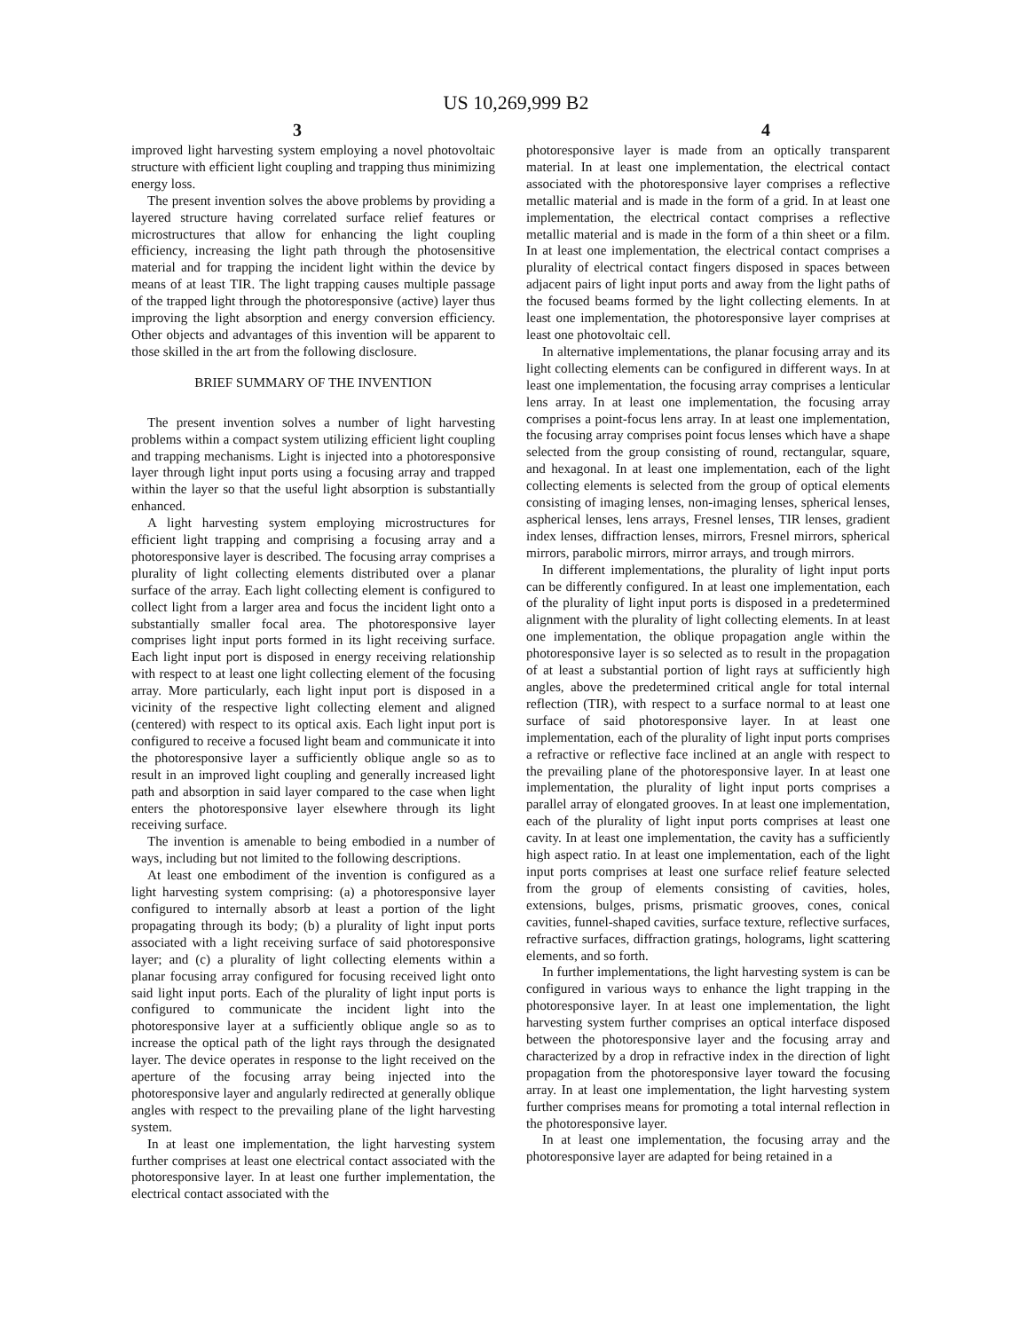US 10,269,999 B2
3 4
improved light harvesting system employing a novel photovoltaic structure with efficient light coupling and trapping thus minimizing energy loss.
The present invention solves the above problems by providing a layered structure having correlated surface relief features or microstructures that allow for enhancing the light coupling efficiency, increasing the light path through the photosensitive material and for trapping the incident light within the device by means of at least TIR. The light trapping causes multiple passage of the trapped light through the photoresponsive (active) layer thus improving the light absorption and energy conversion efficiency. Other objects and advantages of this invention will be apparent to those skilled in the art from the following disclosure.
BRIEF SUMMARY OF THE INVENTION
The present invention solves a number of light harvesting problems within a compact system utilizing efficient light coupling and trapping mechanisms. Light is injected into a photoresponsive layer through light input ports using a focusing array and trapped within the layer so that the useful light absorption is substantially enhanced.
A light harvesting system employing microstructures for efficient light trapping and comprising a focusing array and a photoresponsive layer is described. The focusing array comprises a plurality of light collecting elements distributed over a planar surface of the array. Each light collecting element is configured to collect light from a larger area and focus the incident light onto a substantially smaller focal area. The photoresponsive layer comprises light input ports formed in its light receiving surface. Each light input port is disposed in energy receiving relationship with respect to at least one light collecting element of the focusing array. More particularly, each light input port is disposed in a vicinity of the respective light collecting element and aligned (centered) with respect to its optical axis. Each light input port is configured to receive a focused light beam and communicate it into the photoresponsive layer a sufficiently oblique angle so as to result in an improved light coupling and generally increased light path and absorption in said layer compared to the case when light enters the photoresponsive layer elsewhere through its light receiving surface.
The invention is amenable to being embodied in a number of ways, including but not limited to the following descriptions.
At least one embodiment of the invention is configured as a light harvesting system comprising: (a) a photoresponsive layer configured to internally absorb at least a portion of the light propagating through its body; (b) a plurality of light input ports associated with a light receiving surface of said photoresponsive layer; and (c) a plurality of light collecting elements within a planar focusing array configured for focusing received light onto said light input ports. Each of the plurality of light input ports is configured to communicate the incident light into the photoresponsive layer at a sufficiently oblique angle so as to increase the optical path of the light rays through the designated layer. The device operates in response to the light received on the aperture of the focusing array being injected into the photoresponsive layer and angularly redirected at generally oblique angles with respect to the prevailing plane of the light harvesting system.
In at least one implementation, the light harvesting system further comprises at least one electrical contact associated with the photoresponsive layer. In at least one further implementation, the electrical contact associated with the
photoresponsive layer is made from an optically transparent material. In at least one implementation, the electrical contact associated with the photoresponsive layer comprises a reflective metallic material and is made in the form of a grid. In at least one implementation, the electrical contact comprises a reflective metallic material and is made in the form of a thin sheet or a film. In at least one implementation, the electrical contact comprises a plurality of electrical contact fingers disposed in spaces between adjacent pairs of light input ports and away from the light paths of the focused beams formed by the light collecting elements. In at least one implementation, the photoresponsive layer comprises at least one photovoltaic cell.
In alternative implementations, the planar focusing array and its light collecting elements can be configured in different ways. In at least one implementation, the focusing array comprises a lenticular lens array. In at least one implementation, the focusing array comprises a point-focus lens array. In at least one implementation, the focusing array comprises point focus lenses which have a shape selected from the group consisting of round, rectangular, square, and hexagonal. In at least one implementation, each of the light collecting elements is selected from the group of optical elements consisting of imaging lenses, non-imaging lenses, spherical lenses, aspherical lenses, lens arrays, Fresnel lenses, TIR lenses, gradient index lenses, diffraction lenses, mirrors, Fresnel mirrors, spherical mirrors, parabolic mirrors, mirror arrays, and trough mirrors.
In different implementations, the plurality of light input ports can be differently configured. In at least one implementation, each of the plurality of light input ports is disposed in a predetermined alignment with the plurality of light collecting elements. In at least one implementation, the oblique propagation angle within the photoresponsive layer is so selected as to result in the propagation of at least a substantial portion of light rays at sufficiently high angles, above the predetermined critical angle for total internal reflection (TIR), with respect to a surface normal to at least one surface of said photoresponsive layer. In at least one implementation, each of the plurality of light input ports comprises a refractive or reflective face inclined at an angle with respect to the prevailing plane of the photoresponsive layer. In at least one implementation, the plurality of light input ports comprises a parallel array of elongated grooves. In at least one implementation, each of the plurality of light input ports comprises at least one cavity. In at least one implementation, the cavity has a sufficiently high aspect ratio. In at least one implementation, each of the light input ports comprises at least one surface relief feature selected from the group of elements consisting of cavities, holes, extensions, bulges, prisms, prismatic grooves, cones, conical cavities, funnel-shaped cavities, surface texture, reflective surfaces, refractive surfaces, diffraction gratings, holograms, light scattering elements, and so forth.
In further implementations, the light harvesting system is can be configured in various ways to enhance the light trapping in the photoresponsive layer. In at least one implementation, the light harvesting system further comprises an optical interface disposed between the photoresponsive layer and the focusing array and characterized by a drop in refractive index in the direction of light propagation from the photoresponsive layer toward the focusing array. In at least one implementation, the light harvesting system further comprises means for promoting a total internal reflection in the photoresponsive layer.
In at least one implementation, the focusing array and the photoresponsive layer are adapted for being retained in a